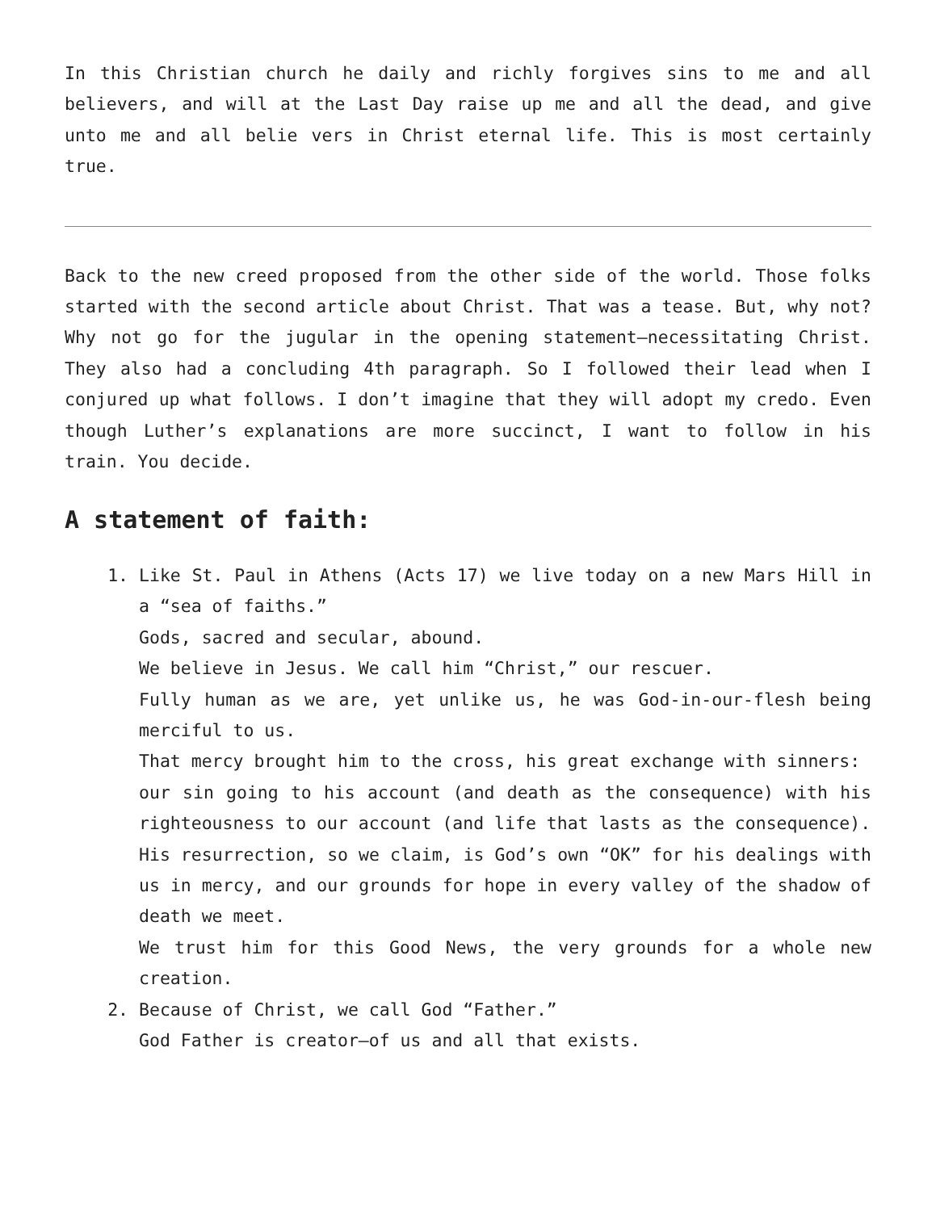In this Christian church he daily and richly forgives sins to me and all believers, and will at the Last Day raise up me and all the dead, and give unto me and all belie vers in Christ eternal life. This is most certainly true.
Back to the new creed proposed from the other side of the world. Those folks started with the second article about Christ. That was a tease. But, why not? Why not go for the jugular in the opening statement—necessitating Christ. They also had a concluding 4th paragraph. So I followed their lead when I conjured up what follows. I don’t imagine that they will adopt my credo. Even though Luther’s explanations are more succinct, I want to follow in his train. You decide.
A statement of faith:
1. Like St. Paul in Athens (Acts 17) we live today on a new Mars Hill in a “sea of faiths.”
Gods, sacred and secular, abound.
We believe in Jesus. We call him “Christ,” our rescuer.
Fully human as we are, yet unlike us, he was God-in-our-flesh being merciful to us.
That mercy brought him to the cross, his great exchange with sinners:
our sin going to his account (and death as the consequence) with his righteousness to our account (and life that lasts as the consequence).
His resurrection, so we claim, is God’s own “OK” for his dealings with us in mercy, and our grounds for hope in every valley of the shadow of death we meet.
We trust him for this Good News, the very grounds for a whole new creation.
2. Because of Christ, we call God “Father.”
God Father is creator—of us and all that exists.